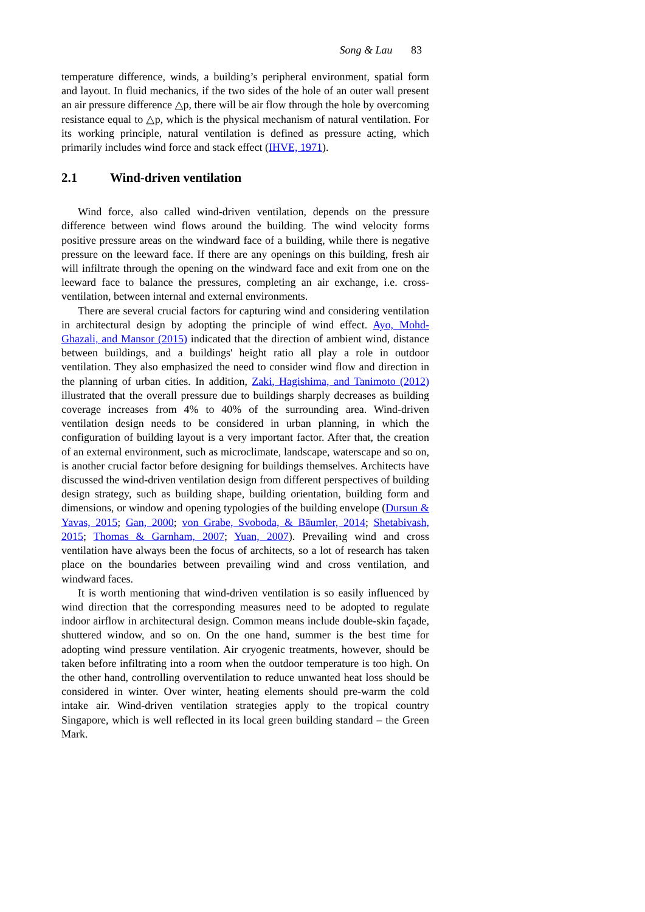Song & Lau 83
temperature difference, winds, a building’s peripheral environment, spatial form and layout. In fluid mechanics, if the two sides of the hole of an outer wall present an air pressure difference △p, there will be air flow through the hole by overcoming resistance equal to △p, which is the physical mechanism of natural ventilation. For its working principle, natural ventilation is defined as pressure acting, which primarily includes wind force and stack effect (IHVE, 1971).
2.1 Wind-driven ventilation
Wind force, also called wind-driven ventilation, depends on the pressure difference between wind flows around the building. The wind velocity forms positive pressure areas on the windward face of a building, while there is negative pressure on the leeward face. If there are any openings on this building, fresh air will infiltrate through the opening on the windward face and exit from one on the leeward face to balance the pressures, completing an air exchange, i.e. cross-ventilation, between internal and external environments.
There are several crucial factors for capturing wind and considering ventilation in architectural design by adopting the principle of wind effect. Ayo, Mohd-Ghazali, and Mansor (2015) indicated that the direction of ambient wind, distance between buildings, and a buildings' height ratio all play a role in outdoor ventilation. They also emphasized the need to consider wind flow and direction in the planning of urban cities. In addition, Zaki, Hagishima, and Tanimoto (2012) illustrated that the overall pressure due to buildings sharply decreases as building coverage increases from 4% to 40% of the surrounding area. Wind-driven ventilation design needs to be considered in urban planning, in which the configuration of building layout is a very important factor. After that, the creation of an external environment, such as microclimate, landscape, waterscape and so on, is another crucial factor before designing for buildings themselves. Architects have discussed the wind-driven ventilation design from different perspectives of building design strategy, such as building shape, building orientation, building form and dimensions, or window and opening typologies of the building envelope (Dursun & Yavas, 2015; Gan, 2000; von Grabe, Svoboda, & Bäumler, 2014; Shetabivash, 2015; Thomas & Garnham, 2007; Yuan, 2007). Prevailing wind and cross ventilation have always been the focus of architects, so a lot of research has taken place on the boundaries between prevailing wind and cross ventilation, and windward faces.
It is worth mentioning that wind-driven ventilation is so easily influenced by wind direction that the corresponding measures need to be adopted to regulate indoor airflow in architectural design. Common means include double-skin façade, shuttered window, and so on. On the one hand, summer is the best time for adopting wind pressure ventilation. Air cryogenic treatments, however, should be taken before infiltrating into a room when the outdoor temperature is too high. On the other hand, controlling overventilation to reduce unwanted heat loss should be considered in winter. Over winter, heating elements should pre-warm the cold intake air. Wind-driven ventilation strategies apply to the tropical country Singapore, which is well reflected in its local green building standard – the Green Mark.